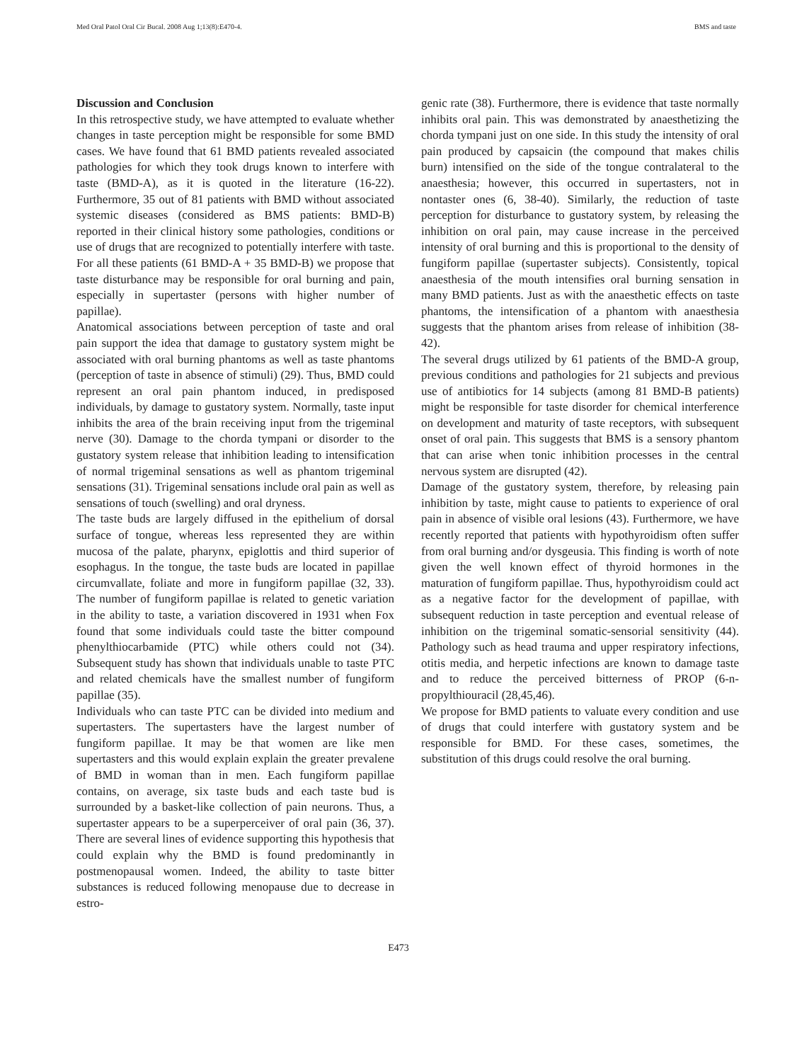Med Oral Patol Oral Cir Bucal. 2008 Aug 1;13(8):E470-4. BMS and taste
Discussion and Conclusion
In this retrospective study, we have attempted to evaluate whether changes in taste perception might be responsible for some BMD cases. We have found that 61 BMD patients revealed associated pathologies for which they took drugs known to interfere with taste (BMD-A), as it is quoted in the literature (16-22). Furthermore, 35 out of 81 patients with BMD without associated systemic diseases (considered as BMS patients: BMD-B) reported in their clinical history some pathologies, conditions or use of drugs that are recognized to potentially interfere with taste. For all these patients (61 BMD-A + 35 BMD-B) we propose that taste disturbance may be responsible for oral burning and pain, especially in supertaster (persons with higher number of papillae).
Anatomical associations between perception of taste and oral pain support the idea that damage to gustatory system might be associated with oral burning phantoms as well as taste phantoms (perception of taste in absence of stimuli) (29). Thus, BMD could represent an oral pain phantom induced, in predisposed individuals, by damage to gustatory system. Normally, taste input inhibits the area of the brain receiving input from the trigeminal nerve (30). Damage to the chorda tympani or disorder to the gustatory system release that inhibition leading to intensification of normal trigeminal sensations as well as phantom trigeminal sensations (31). Trigeminal sensations include oral pain as well as sensations of touch (swelling) and oral dryness.
The taste buds are largely diffused in the epithelium of dorsal surface of tongue, whereas less represented they are within mucosa of the palate, pharynx, epiglottis and third superior of esophagus. In the tongue, the taste buds are located in papillae circumvallate, foliate and more in fungiform papillae (32, 33). The number of fungiform papillae is related to genetic variation in the ability to taste, a variation discovered in 1931 when Fox found that some individuals could taste the bitter compound phenylthiocarbamide (PTC) while others could not (34). Subsequent study has shown that individuals unable to taste PTC and related chemicals have the smallest number of fungiform papillae (35).
Individuals who can taste PTC can be divided into medium and supertasters. The supertasters have the largest number of fungiform papillae. It may be that women are like men supertasters and this would explain explain the greater prevalene of BMD in woman than in men. Each fungiform papillae contains, on average, six taste buds and each taste bud is surrounded by a basket-like collection of pain neurons. Thus, a supertaster appears to be a superperceiver of oral pain (36, 37). There are several lines of evidence supporting this hypothesis that could explain why the BMD is found predominantly in postmenopausal women. Indeed, the ability to taste bitter substances is reduced following menopause due to decrease in estro-
genic rate (38). Furthermore, there is evidence that taste normally inhibits oral pain. This was demonstrated by anaesthetizing the chorda tympani just on one side. In this study the intensity of oral pain produced by capsaicin (the compound that makes chilis burn) intensified on the side of the tongue contralateral to the anaesthesia; however, this occurred in supertasters, not in nontaster ones (6, 38-40). Similarly, the reduction of taste perception for disturbance to gustatory system, by releasing the inhibition on oral pain, may cause increase in the perceived intensity of oral burning and this is proportional to the density of fungiform papillae (supertaster subjects). Consistently, topical anaesthesia of the mouth intensifies oral burning sensation in many BMD patients. Just as with the anaesthetic effects on taste phantoms, the intensification of a phantom with anaesthesia suggests that the phantom arises from release of inhibition (38-42).
The several drugs utilized by 61 patients of the BMD-A group, previous conditions and pathologies for 21 subjects and previous use of antibiotics for 14 subjects (among 81 BMD-B patients) might be responsible for taste disorder for chemical interference on development and maturity of taste receptors, with subsequent onset of oral pain. This suggests that BMS is a sensory phantom that can arise when tonic inhibition processes in the central nervous system are disrupted (42).
Damage of the gustatory system, therefore, by releasing pain inhibition by taste, might cause to patients to experience of oral pain in absence of visible oral lesions (43). Furthermore, we have recently reported that patients with hypothyroidism often suffer from oral burning and/or dysgeusia. This finding is worth of note given the well known effect of thyroid hormones in the maturation of fungiform papillae. Thus, hypothyroidism could act as a negative factor for the development of papillae, with subsequent reduction in taste perception and eventual release of inhibition on the trigeminal somatic-sensorial sensitivity (44). Pathology such as head trauma and upper respiratory infections, otitis media, and herpetic infections are known to damage taste and to reduce the perceived bitterness of PROP (6-n-propylthiouracil (28,45,46).
We propose for BMD patients to valuate every condition and use of drugs that could interfere with gustatory system and be responsible for BMD. For these cases, sometimes, the substitution of this drugs could resolve the oral burning.
E473